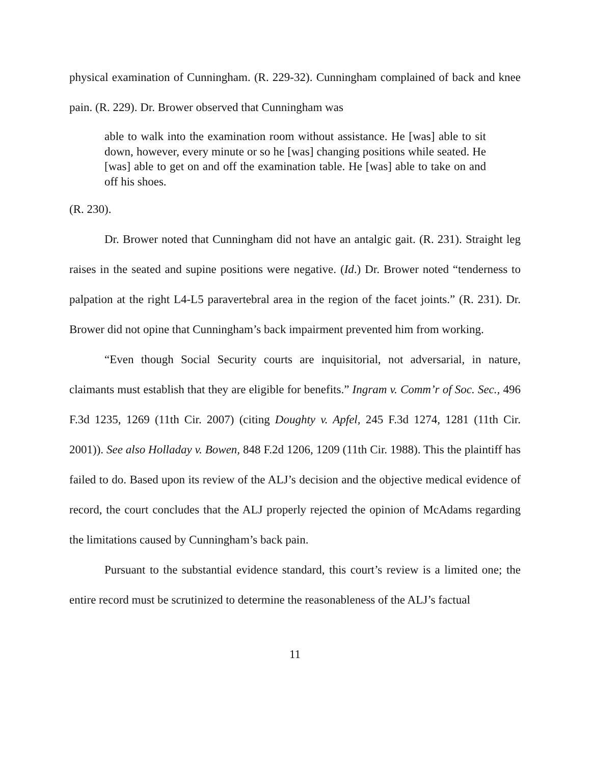physical examination of Cunningham. (R. 229-32). Cunningham complained of back and knee pain. (R. 229). Dr. Brower observed that Cunningham was
able to walk into the examination room without assistance. He [was] able to sit down, however, every minute or so he [was] changing positions while seated. He [was] able to get on and off the examination table. He [was] able to take on and off his shoes.
(R. 230).
Dr. Brower noted that Cunningham did not have an antalgic gait. (R. 231). Straight leg raises in the seated and supine positions were negative. (Id.) Dr. Brower noted “tenderness to palpation at the right L4-L5 paravertebral area in the region of the facet joints.” (R. 231). Dr. Brower did not opine that Cunningham’s back impairment prevented him from working.
“Even though Social Security courts are inquisitorial, not adversarial, in nature, claimants must establish that they are eligible for benefits.” Ingram v. Comm’r of Soc. Sec., 496 F.3d 1235, 1269 (11th Cir. 2007) (citing Doughty v. Apfel, 245 F.3d 1274, 1281 (11th Cir. 2001)). See also Holladay v. Bowen, 848 F.2d 1206, 1209 (11th Cir. 1988). This the plaintiff has failed to do. Based upon its review of the ALJ’s decision and the objective medical evidence of record, the court concludes that the ALJ properly rejected the opinion of McAdams regarding the limitations caused by Cunningham’s back pain.
Pursuant to the substantial evidence standard, this court’s review is a limited one; the entire record must be scrutinized to determine the reasonableness of the ALJ’s factual
11